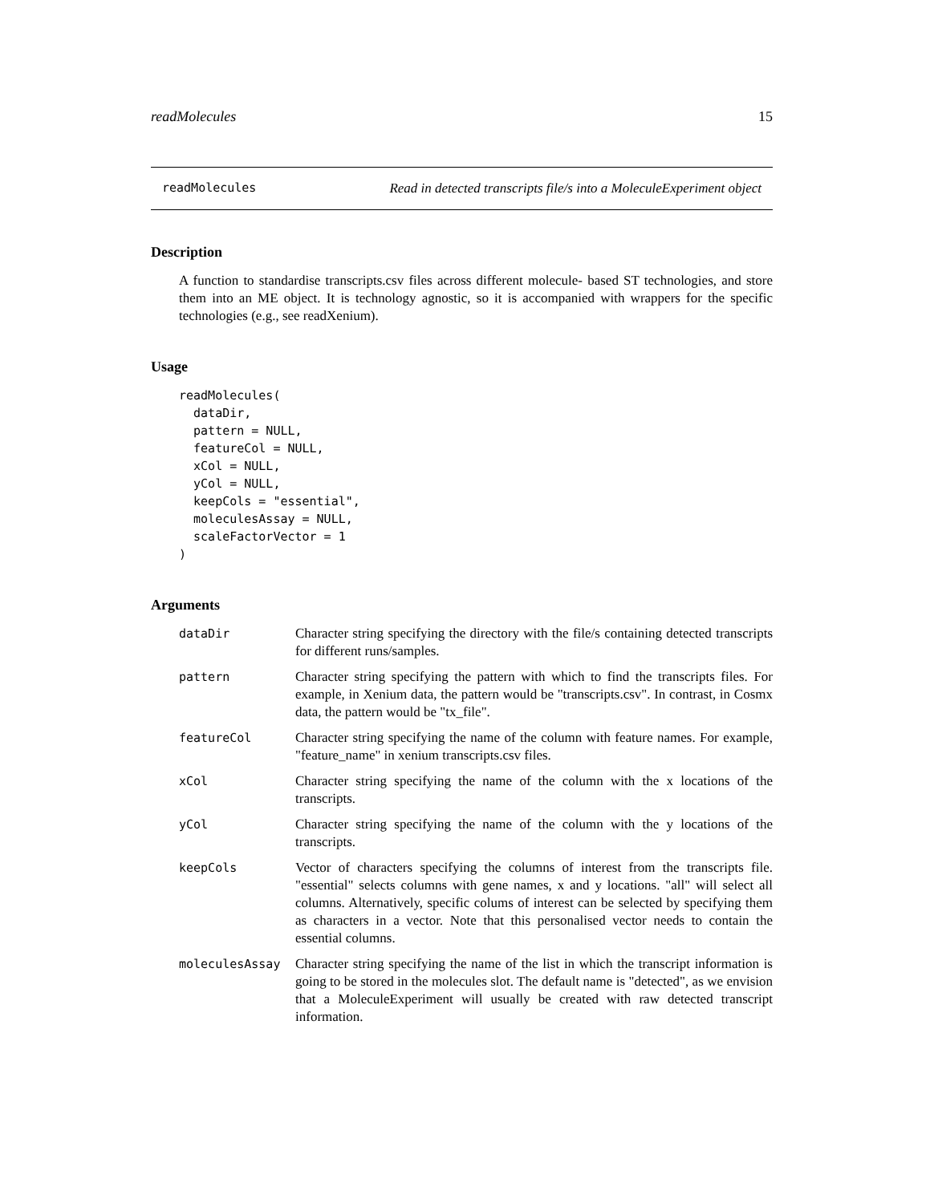readMolecules 15
readMolecules Read in detected transcripts file/s into a MoleculeExperiment object
Description
A function to standardise transcripts.csv files across different molecule- based ST technologies, and store them into an ME object. It is technology agnostic, so it is accompanied with wrappers for the specific technologies (e.g., see readXenium).
Usage
readMolecules(
  dataDir,
  pattern = NULL,
  featureCol = NULL,
  xCol = NULL,
  yCol = NULL,
  keepCols = "essential",
  moleculesAssay = NULL,
  scaleFactorVector = 1
)
Arguments
| dataDir | Character string specifying the directory with the file/s containing detected transcripts for different runs/samples. |
| pattern | Character string specifying the pattern with which to find the transcripts files. For example, in Xenium data, the pattern would be "transcripts.csv". In contrast, in Cosmx data, the pattern would be "tx_file". |
| featureCol | Character string specifying the name of the column with feature names. For example, "feature_name" in xenium transcripts.csv files. |
| xCol | Character string specifying the name of the column with the x locations of the transcripts. |
| yCol | Character string specifying the name of the column with the y locations of the transcripts. |
| keepCols | Vector of characters specifying the columns of interest from the transcripts file. "essential" selects columns with gene names, x and y locations. "all" will select all columns. Alternatively, specific colums of interest can be selected by specifying them as characters in a vector. Note that this personalised vector needs to contain the essential columns. |
| moleculesAssay | Character string specifying the name of the list in which the transcript information is going to be stored in the molecules slot. The default name is "detected", as we envision that a MoleculeExperiment will usually be created with raw detected transcript information. |